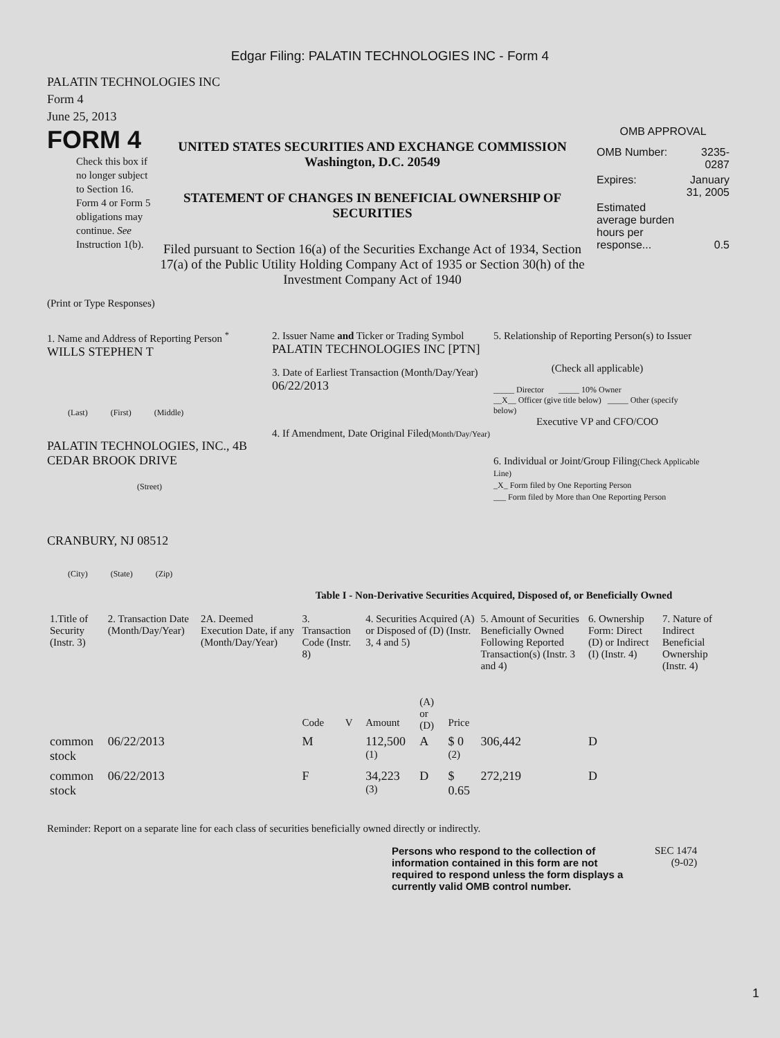Edgar Filing: PALATIN TECHNOLOGIES INC - Form 4
PALATIN TECHNOLOGIES INC
Form 4
June 25, 2013
FORM 4
Check this box if no longer subject to Section 16. Form 4 or Form 5 obligations may continue. See Instruction 1(b).
UNITED STATES SECURITIES AND EXCHANGE COMMISSION
Washington, D.C. 20549
STATEMENT OF CHANGES IN BENEFICIAL OWNERSHIP OF SECURITIES
Filed pursuant to Section 16(a) of the Securities Exchange Act of 1934, Section 17(a) of the Public Utility Holding Company Act of 1935 or Section 30(h) of the Investment Company Act of 1940
OMB APPROVAL
| OMB Number: | 3235-0287 |
| Expires: | January 31, 2005 |
| Estimated average burden hours per response... | 0.5 |
(Print or Type Responses)
1. Name and Address of Reporting Person <sup>*</sup>
WILLS STEPHEN T
(Last) (First) (Middle)
PALATIN TECHNOLOGIES, INC., 4B CEDAR BROOK DRIVE
(Street)
CRANBURY, NJ 08512
(City) (State) (Zip)
2. Issuer Name and Ticker or Trading Symbol
PALATIN TECHNOLOGIES INC [PTN]
3. Date of Earliest Transaction (Month/Day/Year)
06/22/2013
4. If Amendment, Date Original Filed(Month/Day/Year)
5. Relationship of Reporting Person(s) to Issuer
(Check all applicable)
_____ Director _____ 10% Owner
__X__ Officer (give title below) _____ Other (specify below)
Executive VP and CFO/COO
6. Individual or Joint/Group Filing(Check Applicable Line)
_X_ Form filed by One Reporting Person
___ Form filed by More than One Reporting Person
Table I - Non-Derivative Securities Acquired, Disposed of, or Beneficially Owned
| 1.Title of Security (Instr. 3) | 2. Transaction Date (Month/Day/Year) | 2A. Deemed Execution Date, if any (Month/Day/Year) | 3. Transaction Code (Instr. 8) | | 4. Securities Acquired (A) or Disposed of (D) (Instr. 3, 4 and 5) | | | 5. Amount of Securities Beneficially Owned Following Reported Transaction(s) (Instr. 3 and 4) | 6. Ownership Form: Direct (D) or Indirect (I) (Instr. 4) | 7. Nature of Indirect Beneficial Ownership (Instr. 4) |
| --- | --- | --- | --- | --- | --- | --- | --- | --- | --- | --- |
| | | | Code | V | Amount | (A) or (D) | Price | | | |
| common stock | 06/22/2013 | | M | | 112,500 <sup>(1)</sup> | A | $ 0 <sup>(2)</sup> | 306,442 | D | |
| common stock | 06/22/2013 | | F | | 34,223 <sup>(3)</sup> | D | $ 0.65 | 272,219 | D | |
Reminder: Report on a separate line for each class of securities beneficially owned directly or indirectly.
Persons who respond to the collection of information contained in this form are not required to respond unless the form displays a currently valid OMB control number.
SEC 1474
(9-02)
1